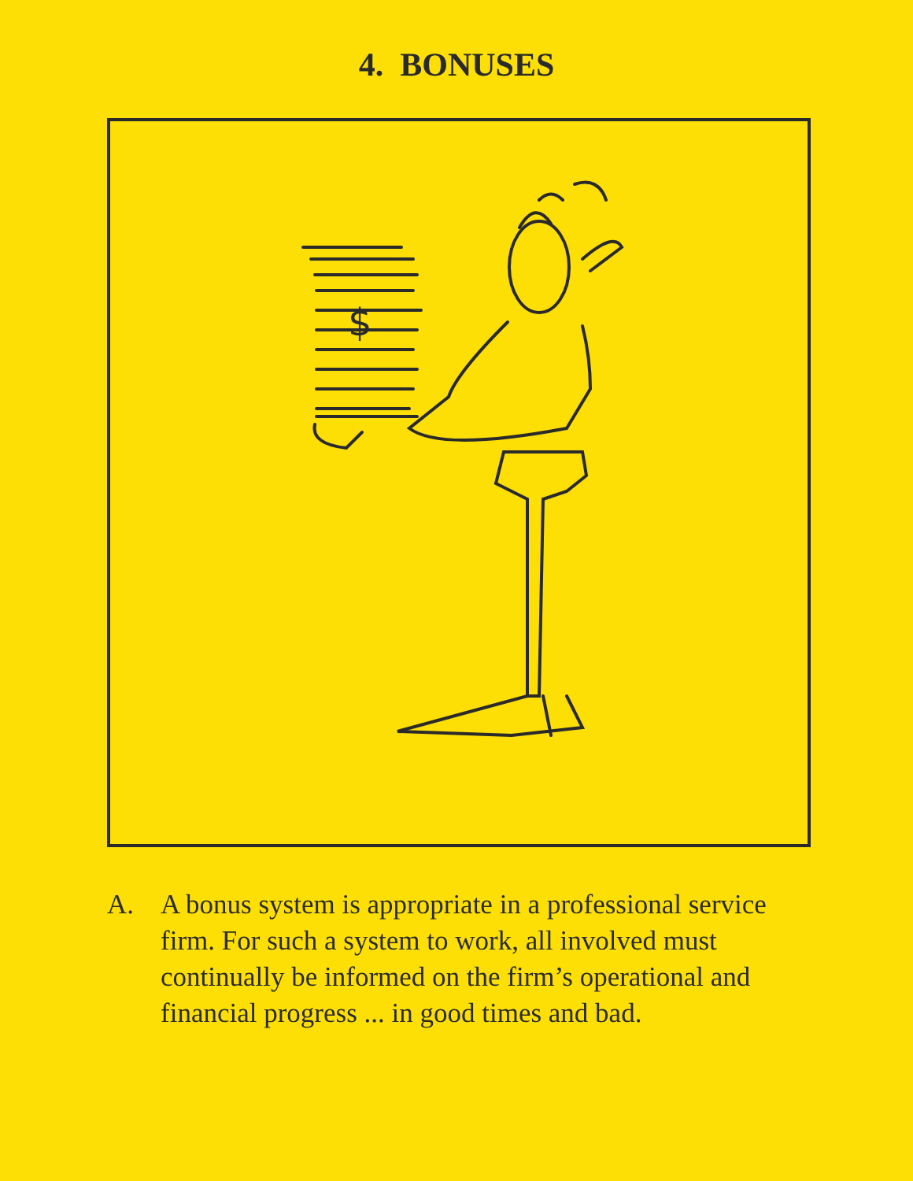4. BONUSES
$
A. A bonus system is appropriate in a professional service firm. For such a system to work, all involved must continually be informed on the firm’s operational and financial progress ... in good times and bad.